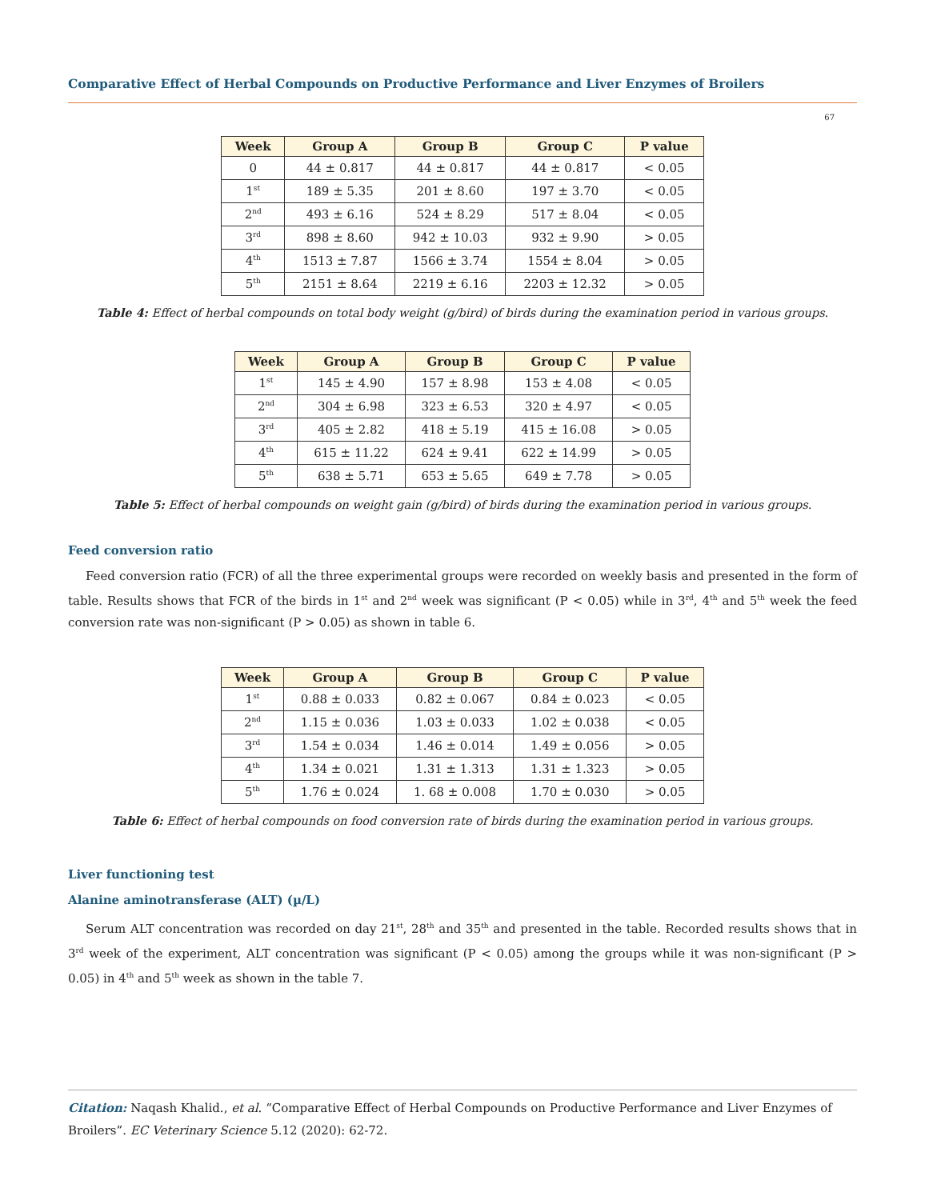Comparative Effect of Herbal Compounds on Productive Performance and Liver Enzymes of Broilers
67
| Week | Group A | Group B | Group C | P value |
| --- | --- | --- | --- | --- |
| 0 | 44 ± 0.817 | 44 ± 0.817 | 44 ± 0.817 | < 0.05 |
| 1<sup>st</sup> | 189 ± 5.35 | 201 ± 8.60 | 197 ± 3.70 | < 0.05 |
| 2<sup>nd</sup> | 493 ± 6.16 | 524 ± 8.29 | 517 ± 8.04 | < 0.05 |
| 3<sup>rd</sup> | 898 ± 8.60 | 942 ± 10.03 | 932 ± 9.90 | > 0.05 |
| 4<sup>th</sup> | 1513 ± 7.87 | 1566 ± 3.74 | 1554 ± 8.04 | > 0.05 |
| 5<sup>th</sup> | 2151 ± 8.64 | 2219 ± 6.16 | 2203 ± 12.32 | > 0.05 |
Table 4: Effect of herbal compounds on total body weight (g/bird) of birds during the examination period in various groups.
| Week | Group A | Group B | Group C | P value |
| --- | --- | --- | --- | --- |
| 1<sup>st</sup> | 145 ± 4.90 | 157 ± 8.98 | 153 ± 4.08 | < 0.05 |
| 2<sup>nd</sup> | 304 ± 6.98 | 323 ± 6.53 | 320 ± 4.97 | < 0.05 |
| 3<sup>rd</sup> | 405 ± 2.82 | 418 ± 5.19 | 415 ± 16.08 | > 0.05 |
| 4<sup>th</sup> | 615 ± 11.22 | 624 ± 9.41 | 622 ± 14.99 | > 0.05 |
| 5<sup>th</sup> | 638 ± 5.71 | 653 ± 5.65 | 649 ± 7.78 | > 0.05 |
Table 5: Effect of herbal compounds on weight gain (g/bird) of birds during the examination period in various groups.
Feed conversion ratio
Feed conversion ratio (FCR) of all the three experimental groups were recorded on weekly basis and presented in the form of table. Results shows that FCR of the birds in 1<sup>st</sup> and 2<sup>nd</sup> week was significant (P < 0.05) while in 3<sup>rd</sup>, 4<sup>th</sup> and 5<sup>th</sup> week the feed conversion rate was non-significant (P > 0.05) as shown in table 6.
| Week | Group A | Group B | Group C | P value |
| --- | --- | --- | --- | --- |
| 1<sup>st</sup> | 0.88 ± 0.033 | 0.82 ± 0.067 | 0.84 ± 0.023 | < 0.05 |
| 2<sup>nd</sup> | 1.15 ± 0.036 | 1.03 ± 0.033 | 1.02 ± 0.038 | < 0.05 |
| 3<sup>rd</sup> | 1.54 ± 0.034 | 1.46 ± 0.014 | 1.49 ± 0.056 | > 0.05 |
| 4<sup>th</sup> | 1.34 ± 0.021 | 1.31 ± 1.313 | 1.31 ± 1.323 | > 0.05 |
| 5<sup>th</sup> | 1.76 ± 0.024 | 1. 68 ± 0.008 | 1.70 ± 0.030 | > 0.05 |
Table 6: Effect of herbal compounds on food conversion rate of birds during the examination period in various groups.
Liver functioning test
Alanine aminotransferase (ALT) (µ/L)
Serum ALT concentration was recorded on day 21<sup>st</sup>, 28<sup>th</sup> and 35<sup>th</sup> and presented in the table. Recorded results shows that in 3<sup>rd</sup> week of the experiment, ALT concentration was significant (P < 0.05) among the groups while it was non-significant (P > 0.05) in 4<sup>th</sup> and 5<sup>th</sup> week as shown in the table 7.
Citation: Naqash Khalid., et al. “Comparative Effect of Herbal Compounds on Productive Performance and Liver Enzymes of Broilers”. EC Veterinary Science 5.12 (2020): 62-72.